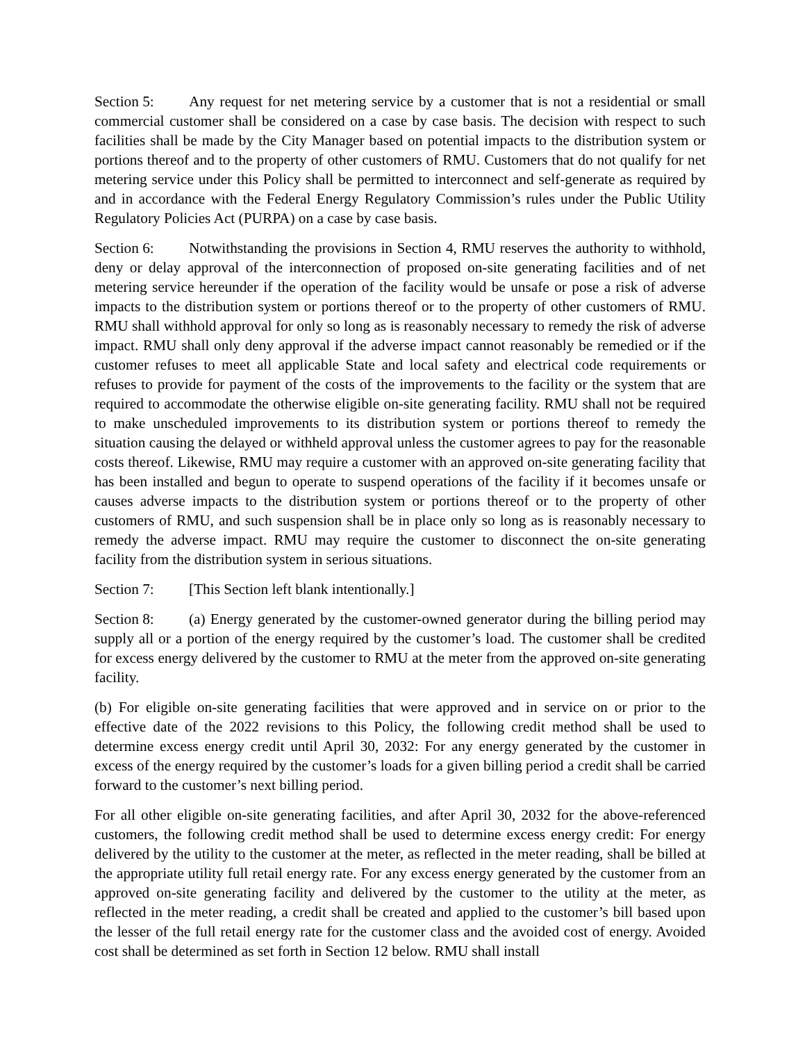Section 5: Any request for net metering service by a customer that is not a residential or small commercial customer shall be considered on a case by case basis. The decision with respect to such facilities shall be made by the City Manager based on potential impacts to the distribution system or portions thereof and to the property of other customers of RMU. Customers that do not qualify for net metering service under this Policy shall be permitted to interconnect and self-generate as required by and in accordance with the Federal Energy Regulatory Commission’s rules under the Public Utility Regulatory Policies Act (PURPA) on a case by case basis.
Section 6: Notwithstanding the provisions in Section 4, RMU reserves the authority to withhold, deny or delay approval of the interconnection of proposed on-site generating facilities and of net metering service hereunder if the operation of the facility would be unsafe or pose a risk of adverse impacts to the distribution system or portions thereof or to the property of other customers of RMU. RMU shall withhold approval for only so long as is reasonably necessary to remedy the risk of adverse impact. RMU shall only deny approval if the adverse impact cannot reasonably be remedied or if the customer refuses to meet all applicable State and local safety and electrical code requirements or refuses to provide for payment of the costs of the improvements to the facility or the system that are required to accommodate the otherwise eligible on-site generating facility. RMU shall not be required to make unscheduled improvements to its distribution system or portions thereof to remedy the situation causing the delayed or withheld approval unless the customer agrees to pay for the reasonable costs thereof. Likewise, RMU may require a customer with an approved on-site generating facility that has been installed and begun to operate to suspend operations of the facility if it becomes unsafe or causes adverse impacts to the distribution system or portions thereof or to the property of other customers of RMU, and such suspension shall be in place only so long as is reasonably necessary to remedy the adverse impact. RMU may require the customer to disconnect the on-site generating facility from the distribution system in serious situations.
Section 7: [This Section left blank intentionally.]
Section 8: (a) Energy generated by the customer-owned generator during the billing period may supply all or a portion of the energy required by the customer’s load. The customer shall be credited for excess energy delivered by the customer to RMU at the meter from the approved on-site generating facility.
(b) For eligible on-site generating facilities that were approved and in service on or prior to the effective date of the 2022 revisions to this Policy, the following credit method shall be used to determine excess energy credit until April 30, 2032: For any energy generated by the customer in excess of the energy required by the customer’s loads for a given billing period a credit shall be carried forward to the customer’s next billing period.
For all other eligible on-site generating facilities, and after April 30, 2032 for the above-referenced customers, the following credit method shall be used to determine excess energy credit: For energy delivered by the utility to the customer at the meter, as reflected in the meter reading, shall be billed at the appropriate utility full retail energy rate. For any excess energy generated by the customer from an approved on-site generating facility and delivered by the customer to the utility at the meter, as reflected in the meter reading, a credit shall be created and applied to the customer’s bill based upon the lesser of the full retail energy rate for the customer class and the avoided cost of energy. Avoided cost shall be determined as set forth in Section 12 below. RMU shall install